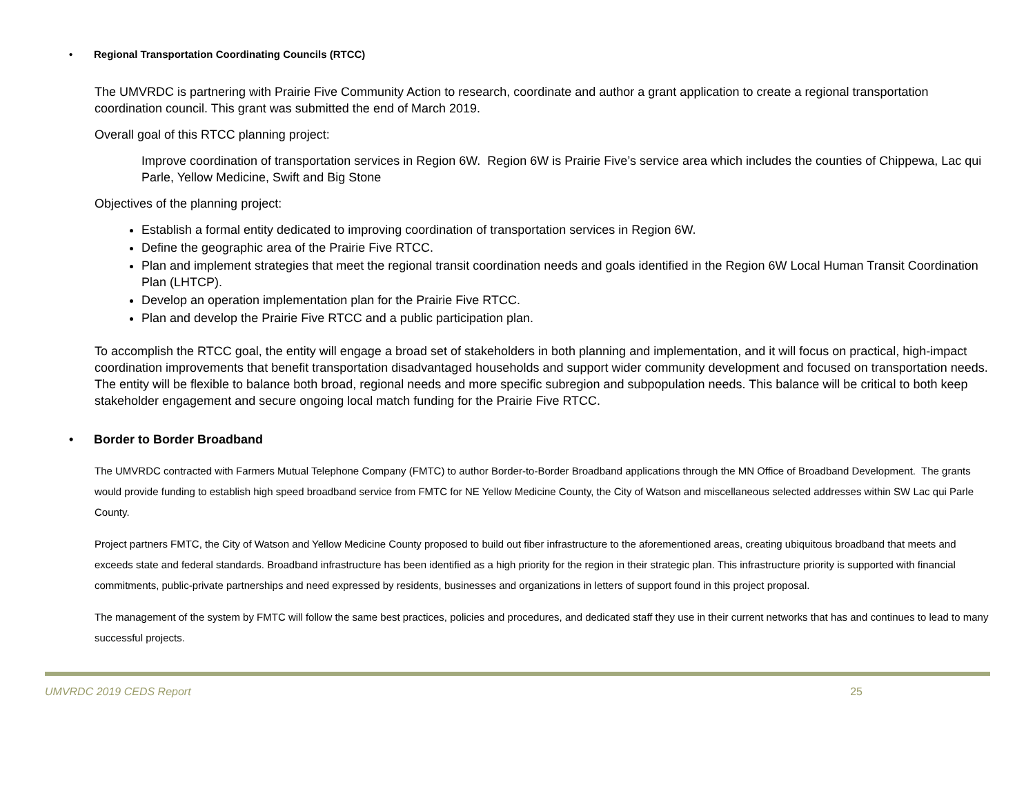• Regional Transportation Coordinating Councils (RTCC)
The UMVRDC is partnering with Prairie Five Community Action to research, coordinate and author a grant application to create a regional transportation coordination council. This grant was submitted the end of March 2019.
Overall goal of this RTCC planning project:
Improve coordination of transportation services in Region 6W. Region 6W is Prairie Five’s service area which includes the counties of Chippewa, Lac qui Parle, Yellow Medicine, Swift and Big Stone
Objectives of the planning project:
Establish a formal entity dedicated to improving coordination of transportation services in Region 6W.
Define the geographic area of the Prairie Five RTCC.
Plan and implement strategies that meet the regional transit coordination needs and goals identified in the Region 6W Local Human Transit Coordination Plan (LHTCP).
Develop an operation implementation plan for the Prairie Five RTCC.
Plan and develop the Prairie Five RTCC and a public participation plan.
To accomplish the RTCC goal, the entity will engage a broad set of stakeholders in both planning and implementation, and it will focus on practical, high-impact coordination improvements that benefit transportation disadvantaged households and support wider community development and focused on transportation needs. The entity will be flexible to balance both broad, regional needs and more specific subregion and subpopulation needs. This balance will be critical to both keep stakeholder engagement and secure ongoing local match funding for the Prairie Five RTCC.
• Border to Border Broadband
The UMVRDC contracted with Farmers Mutual Telephone Company (FMTC) to author Border-to-Border Broadband applications through the MN Office of Broadband Development. The grants would provide funding to establish high speed broadband service from FMTC for NE Yellow Medicine County, the City of Watson and miscellaneous selected addresses within SW Lac qui Parle County.
Project partners FMTC, the City of Watson and Yellow Medicine County proposed to build out fiber infrastructure to the aforementioned areas, creating ubiquitous broadband that meets and exceeds state and federal standards. Broadband infrastructure has been identified as a high priority for the region in their strategic plan. This infrastructure priority is supported with financial commitments, public-private partnerships and need expressed by residents, businesses and organizations in letters of support found in this project proposal.
The management of the system by FMTC will follow the same best practices, policies and procedures, and dedicated staff they use in their current networks that has and continues to lead to many successful projects.
UMVRDC 2019 CEDS Report 25